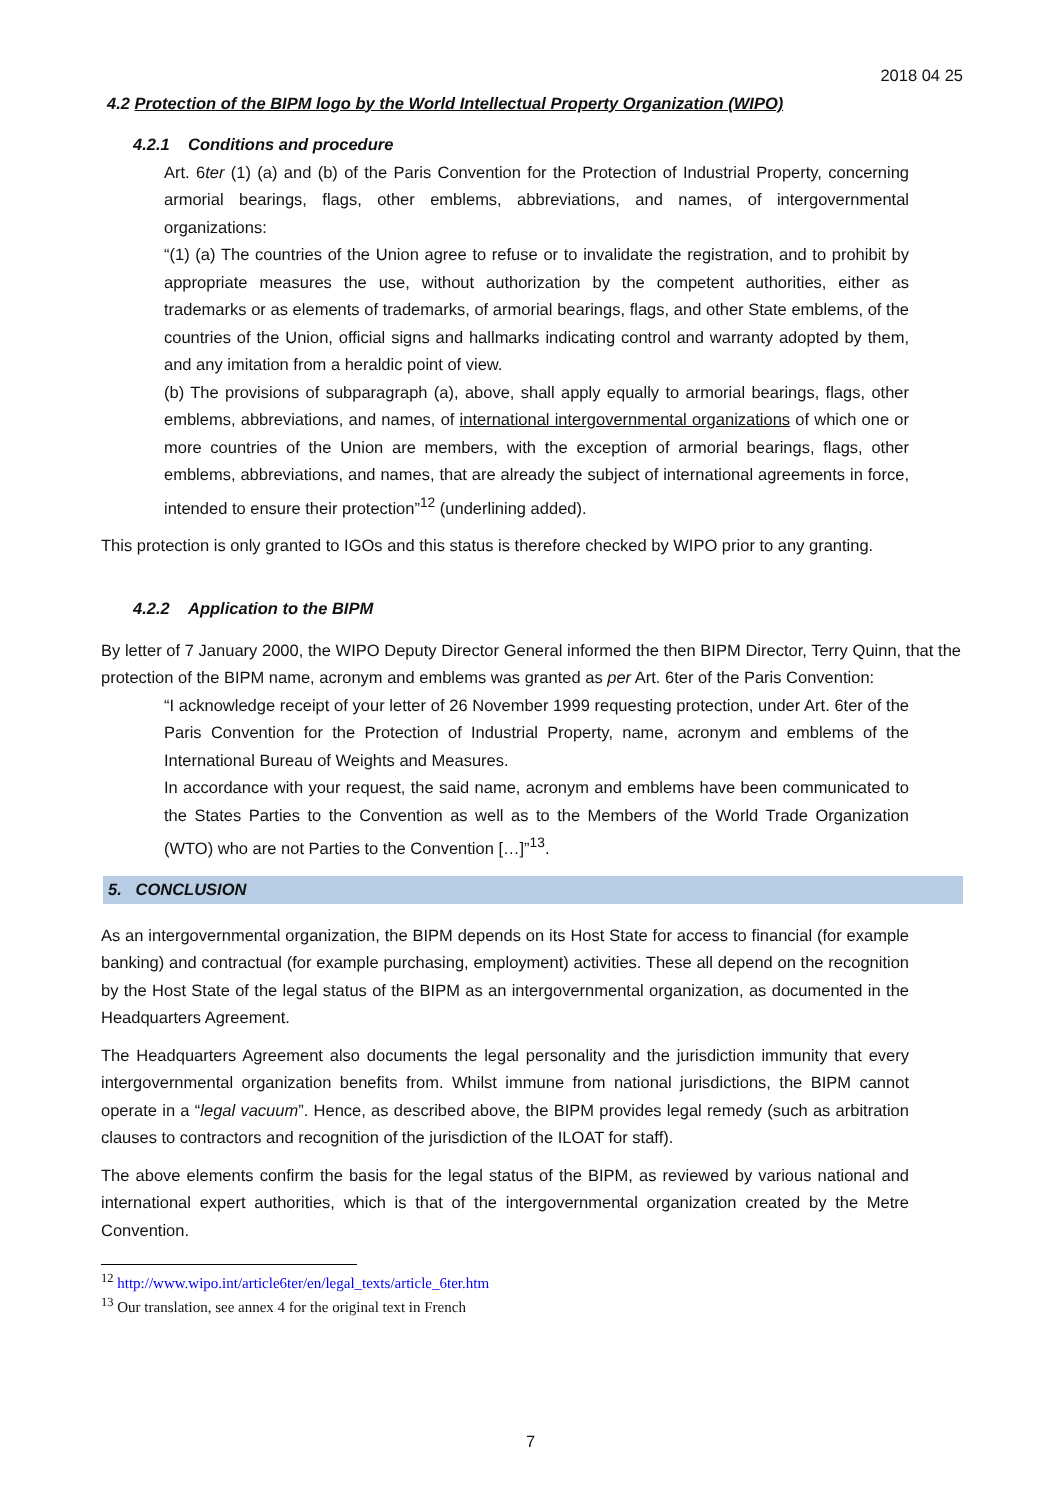2018 04 25
4.2 Protection of the BIPM logo by the World Intellectual Property Organization (WIPO)
4.2.1 Conditions and procedure
Art. 6ter (1) (a) and (b) of the Paris Convention for the Protection of Industrial Property, concerning armorial bearings, flags, other emblems, abbreviations, and names, of intergovernmental organizations:
“(1) (a) The countries of the Union agree to refuse or to invalidate the registration, and to prohibit by appropriate measures the use, without authorization by the competent authorities, either as trademarks or as elements of trademarks, of armorial bearings, flags, and other State emblems, of the countries of the Union, official signs and hallmarks indicating control and warranty adopted by them, and any imitation from a heraldic point of view.
(b) The provisions of subparagraph (a), above, shall apply equally to armorial bearings, flags, other emblems, abbreviations, and names, of international intergovernmental organizations of which one or more countries of the Union are members, with the exception of armorial bearings, flags, other emblems, abbreviations, and names, that are already the subject of international agreements in force, intended to ensure their protection”<sup>12</sup> (underlining added).
This protection is only granted to IGOs and this status is therefore checked by WIPO prior to any granting.
4.2.2 Application to the BIPM
By letter of 7 January 2000, the WIPO Deputy Director General informed the then BIPM Director, Terry Quinn, that the protection of the BIPM name, acronym and emblems was granted as per Art. 6ter of the Paris Convention:
“I acknowledge receipt of your letter of 26 November 1999 requesting protection, under Art. 6ter of the Paris Convention for the Protection of Industrial Property, name, acronym and emblems of the International Bureau of Weights and Measures.
In accordance with your request, the said name, acronym and emblems have been communicated to the States Parties to the Convention as well as to the Members of the World Trade Organization (WTO) who are not Parties to the Convention […]”<sup>13</sup>.
5. CONCLUSION
As an intergovernmental organization, the BIPM depends on its Host State for access to financial (for example banking) and contractual (for example purchasing, employment) activities. These all depend on the recognition by the Host State of the legal status of the BIPM as an intergovernmental organization, as documented in the Headquarters Agreement.
The Headquarters Agreement also documents the legal personality and the jurisdiction immunity that every intergovernmental organization benefits from. Whilst immune from national jurisdictions, the BIPM cannot operate in a “legal vacuum”. Hence, as described above, the BIPM provides legal remedy (such as arbitration clauses to contractors and recognition of the jurisdiction of the ILOAT for staff).
The above elements confirm the basis for the legal status of the BIPM, as reviewed by various national and international expert authorities, which is that of the intergovernmental organization created by the Metre Convention.
<sup>12</sup> http://www.wipo.int/article6ter/en/legal_texts/article_6ter.htm
<sup>13</sup> Our translation, see annex 4 for the original text in French
7